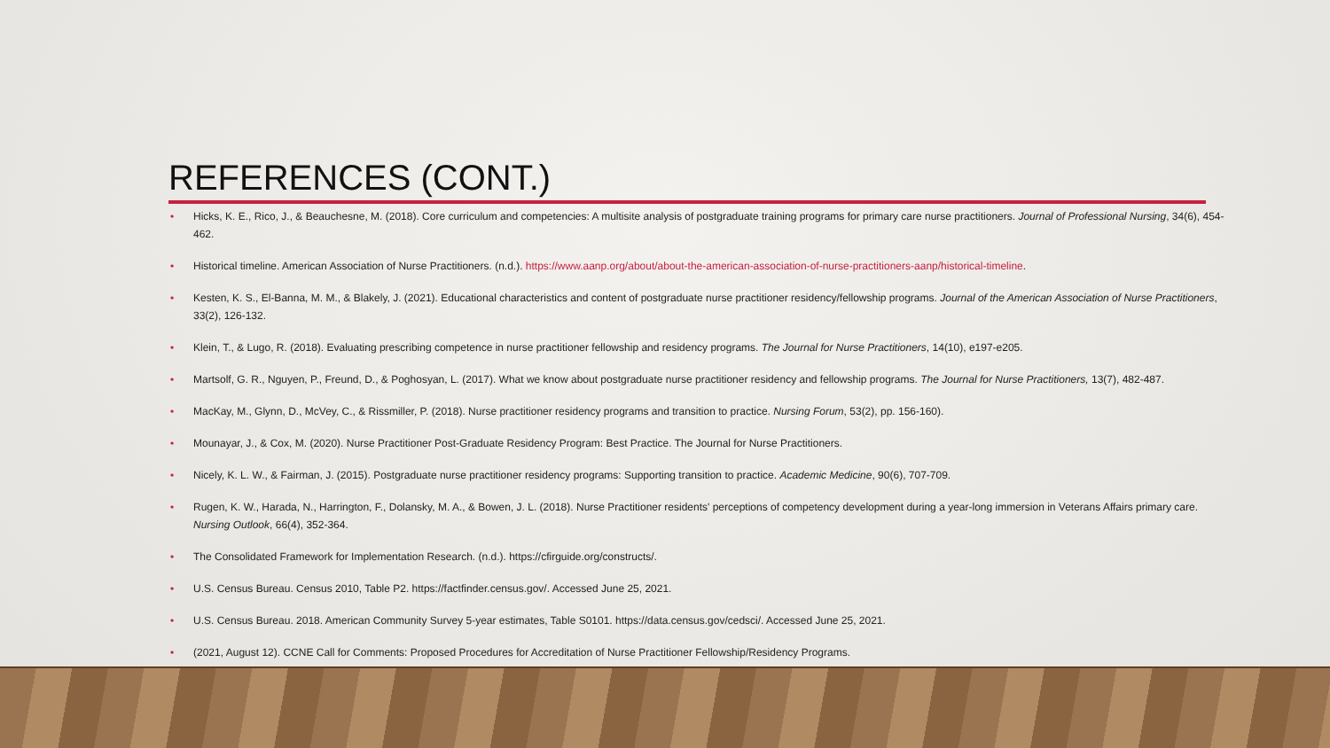REFERENCES (CONT.)
• Hicks, K. E., Rico, J., & Beauchesne, M. (2018). Core curriculum and competencies: A multisite analysis of postgraduate training programs for primary care nurse practitioners. Journal of Professional Nursing, 34(6), 454-462.
• Historical timeline. American Association of Nurse Practitioners. (n.d.). https://www.aanp.org/about/about-the-american-association-of-nurse-practitioners-aanp/historical-timeline.
• Kesten, K. S., El-Banna, M. M., & Blakely, J. (2021). Educational characteristics and content of postgraduate nurse practitioner residency/fellowship programs. Journal of the American Association of Nurse Practitioners, 33(2), 126-132.
• Klein, T., & Lugo, R. (2018). Evaluating prescribing competence in nurse practitioner fellowship and residency programs. The Journal for Nurse Practitioners, 14(10), e197-e205.
• Martsolf, G. R., Nguyen, P., Freund, D., & Poghosyan, L. (2017). What we know about postgraduate nurse practitioner residency and fellowship programs. The Journal for Nurse Practitioners, 13(7), 482-487.
• MacKay, M., Glynn, D., McVey, C., & Rissmiller, P. (2018). Nurse practitioner residency programs and transition to practice. Nursing Forum, 53(2), pp. 156-160).
• Mounayar, J., & Cox, M. (2020). Nurse Practitioner Post-Graduate Residency Program: Best Practice. The Journal for Nurse Practitioners.
• Nicely, K. L. W., & Fairman, J. (2015). Postgraduate nurse practitioner residency programs: Supporting transition to practice. Academic Medicine, 90(6), 707-709.
• Rugen, K. W., Harada, N., Harrington, F., Dolansky, M. A., & Bowen, J. L. (2018). Nurse Practitioner residents' perceptions of competency development during a year-long immersion in Veterans Affairs primary care. Nursing Outlook, 66(4), 352-364.
• The Consolidated Framework for Implementation Research. (n.d.). https://cfirguide.org/constructs/.
• U.S. Census Bureau. Census 2010, Table P2. https://factfinder.census.gov/. Accessed June 25, 2021.
• U.S. Census Bureau. 2018. American Community Survey 5-year estimates, Table S0101. https://data.census.gov/cedsci/. Accessed June 25, 2021.
• (2021, August 12). CCNE Call for Comments: Proposed Procedures for Accreditation of Nurse Practitioner Fellowship/Residency Programs.